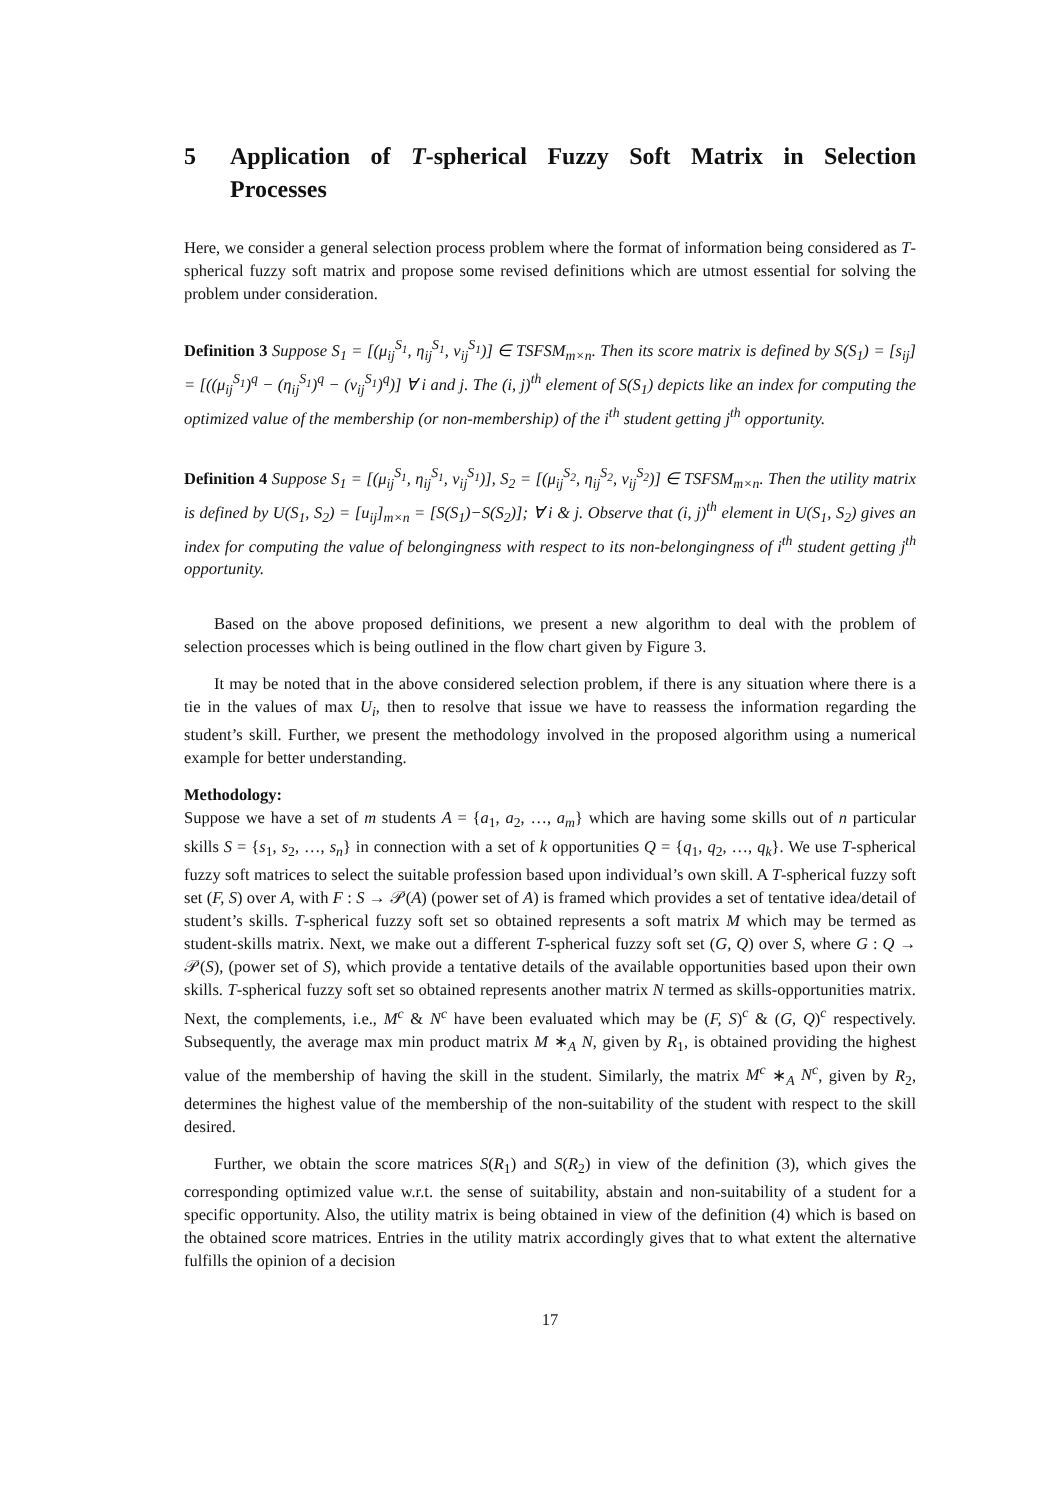5 Application of T-spherical Fuzzy Soft Matrix in Selection Processes
Here, we consider a general selection process problem where the format of information being considered as T-spherical fuzzy soft matrix and propose some revised definitions which are utmost essential for solving the problem under consideration.
Definition 3 Suppose S<sub>1</sub> = [(μ<sub>ij</sub><sup>S<sub>1</sub></sup>, η<sub>ij</sub><sup>S<sub>1</sub></sup>, ν<sub>ij</sub><sup>S<sub>1</sub></sup>)] ∈ TSFSM<sub>m×n</sub>. Then its score matrix is defined by S(S<sub>1</sub>) = [s<sub>ij</sub>] = [((μ<sub>ij</sub><sup>S<sub>1</sub></sup>)<sup>q</sup> − (η<sub>ij</sub><sup>S<sub>1</sub></sup>)<sup>q</sup> − (ν<sub>ij</sub><sup>S<sub>1</sub></sup>)<sup>q</sup>)] ∀ i and j. The (i, j)<sup>th</sup> element of S(S<sub>1</sub>) depicts like an index for computing the optimized value of the membership (or non-membership) of the i<sup>th</sup> student getting j<sup>th</sup> opportunity.
Definition 4 Suppose S<sub>1</sub> = [(μ<sub>ij</sub><sup>S<sub>1</sub></sup>, η<sub>ij</sub><sup>S<sub>1</sub></sup>, ν<sub>ij</sub><sup>S<sub>1</sub></sup>)], S<sub>2</sub> = [(μ<sub>ij</sub><sup>S<sub>2</sub></sup>, η<sub>ij</sub><sup>S<sub>2</sub></sup>, ν<sub>ij</sub><sup>S<sub>2</sub></sup>)] ∈ TSFSM<sub>m×n</sub>. Then the utility matrix is defined by U(S<sub>1</sub>, S<sub>2</sub>) = [u<sub>ij</sub>]<sub>m×n</sub> = [S(S<sub>1</sub>)−S(S<sub>2</sub>)]; ∀ i & j. Observe that (i, j)<sup>th</sup> element in U(S<sub>1</sub>, S<sub>2</sub>) gives an index for computing the value of belongingness with respect to its non-belongingness of i<sup>th</sup> student getting j<sup>th</sup> opportunity.
Based on the above proposed definitions, we present a new algorithm to deal with the problem of selection processes which is being outlined in the flow chart given by Figure 3.
It may be noted that in the above considered selection problem, if there is any situation where there is a tie in the values of max U<sub>i</sub>, then to resolve that issue we have to reassess the information regarding the student’s skill. Further, we present the methodology involved in the proposed algorithm using a numerical example for better understanding.
Methodology:
Suppose we have a set of m students A = {a<sub>1</sub>, a<sub>2</sub>, …, a<sub>m</sub>} which are having some skills out of n particular skills S = {s<sub>1</sub>, s<sub>2</sub>, …, s<sub>n</sub>} in connection with a set of k opportunities Q = {q<sub>1</sub>, q<sub>2</sub>, …, q<sub>k</sub>}. We use T-spherical fuzzy soft matrices to select the suitable profession based upon individual’s own skill. A T-spherical fuzzy soft set (F, S) over A, with F : S → 𝒫(A) (power set of A) is framed which provides a set of tentative idea/detail of student’s skills. T-spherical fuzzy soft set so obtained represents a soft matrix M which may be termed as student-skills matrix. Next, we make out a different T-spherical fuzzy soft set (G, Q) over S, where G : Q → 𝒫(S), (power set of S), which provide a tentative details of the available opportunities based upon their own skills. T-spherical fuzzy soft set so obtained represents another matrix N termed as skills-opportunities matrix. Next, the complements, i.e., M<sup>c</sup> & N<sup>c</sup> have been evaluated which may be (F, S)<sup>c</sup> & (G, Q)<sup>c</sup> respectively. Subsequently, the average max min product matrix M ∗<sub>A</sub> N, given by R<sub>1</sub>, is obtained providing the highest value of the membership of having the skill in the student. Similarly, the matrix M<sup>c</sup> ∗<sub>A</sub> N<sup>c</sup>, given by R<sub>2</sub>, determines the highest value of the membership of the non-suitability of the student with respect to the skill desired.
Further, we obtain the score matrices S(R<sub>1</sub>) and S(R<sub>2</sub>) in view of the definition (3), which gives the corresponding optimized value w.r.t. the sense of suitability, abstain and non-suitability of a student for a specific opportunity. Also, the utility matrix is being obtained in view of the definition (4) which is based on the obtained score matrices. Entries in the utility matrix accordingly gives that to what extent the alternative fulfills the opinion of a decision
17